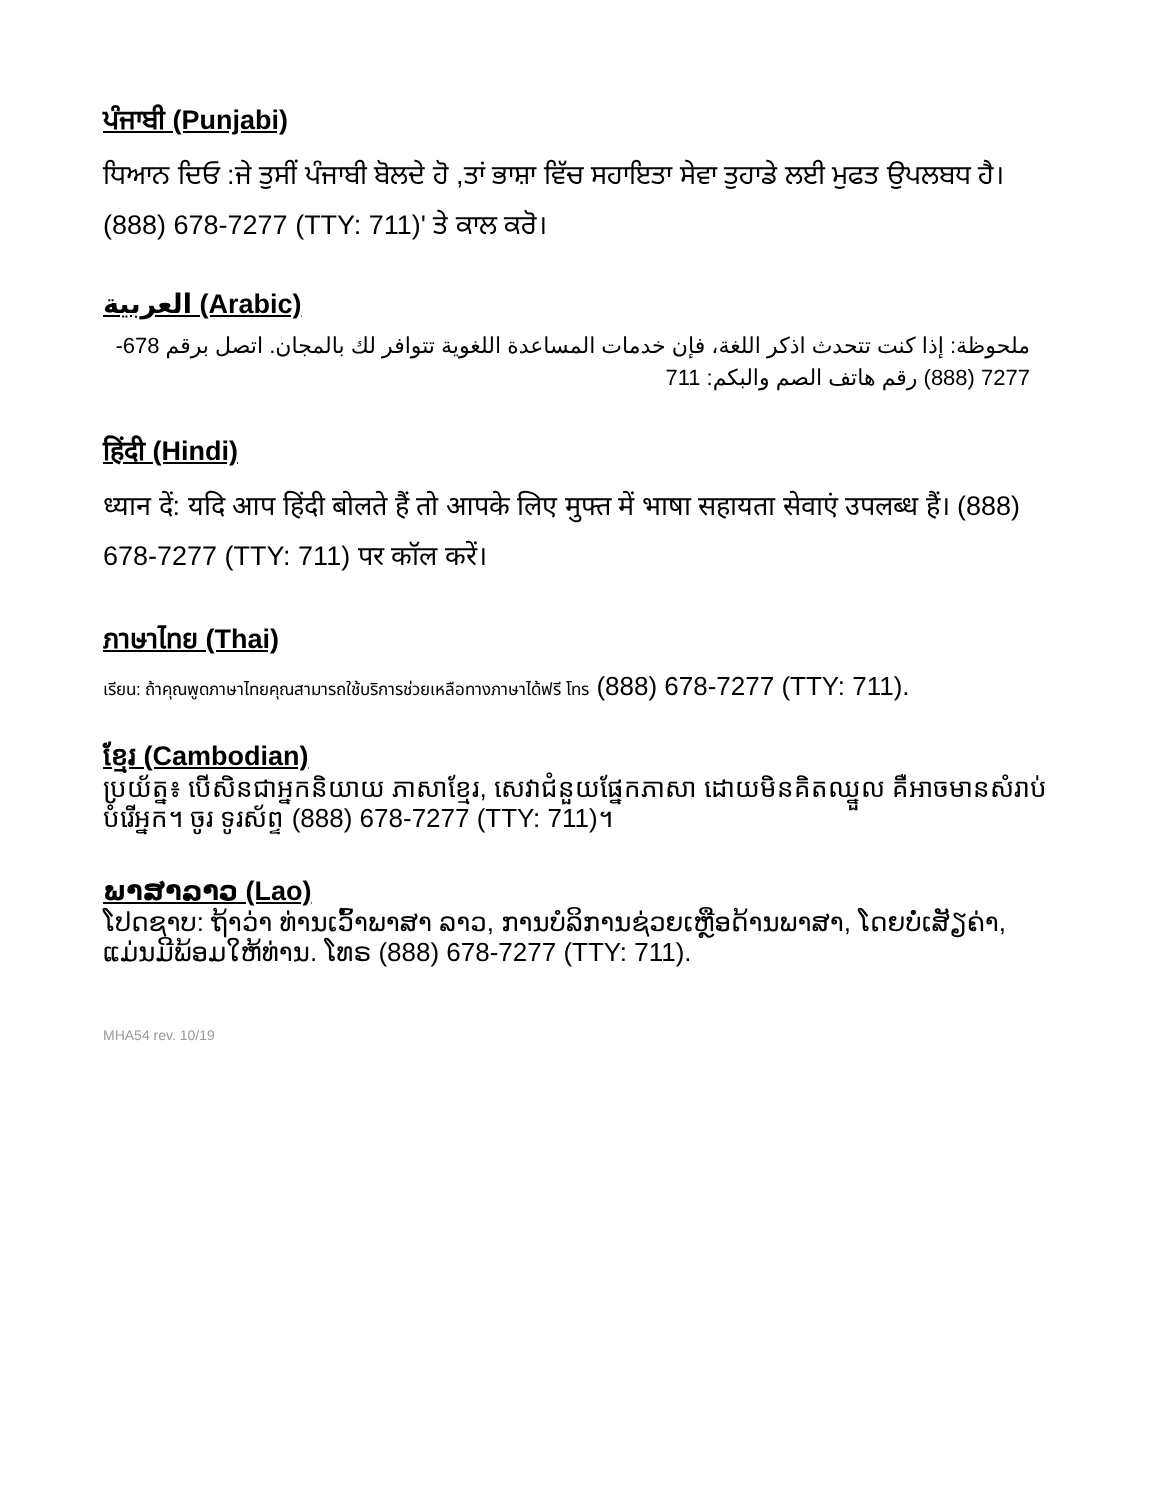ਪੰਜਾਬੀ (Punjabi)
ਧਿਆਨ ਦਿਓ :ਜੇ ਤੁਸੀਂ ਪੰਜਾਬੀ ਬੋਲਦੇ ਹੋ ,ਤਾਂ ਭਾਸ਼ਾ ਵਿੱਚ ਸਹਾਇਤਾ ਸੇਵਾ ਤੁਹਾਡੇ ਲਈ ਮੁਫਤ ਉਪਲਬਧ ਹੈ। (888) 678-7277 (TTY: 711)' ਤੇ ਕਾਲ ਕਰੋ।
العربية (Arabic)
ملحوظة: إذا كنت تتحدث اذكر اللغة، فإن خدمات المساعدة اللغوية تتوافر لك بالمجان. اتصل برقم 678-7277 (888) رقم هاتف الصم والبكم: 711
हिंदी (Hindi)
ध्यान दें: यदि आप हिंदी बोलते हैं तो आपके लिए मुफ्त में भाषा सहायता सेवाएं उपलब्ध हैं। (888) 678-7277 (TTY: 711) पर कॉल करें।
ภาษาไทย (Thai)
เรียน: ถ้าคุณพูดภาษาไทยคุณสามารถใช้บริการช่วยเหลือทางภาษาได้ฟรี โทร (888) 678-7277 (TTY: 711).
ខ្មែរ (Cambodian)
ប្រយ័ត្ន៖ បើសិនជាអ្នកនិយាយ ភាសាខ្មែរ, សេវាជំនួយផ្នែកភាសា ដោយមិនគិតឈ្នួល គឺអាចមានសំរាប់បំរើអ្នក។ ចូរ ទូរស័ព្ទ (888) 678-7277 (TTY: 711)។
ພາສາລາວ (Lao)
ໂປດຊາບ: ຖ້າວ່າ ທ່ານເວົ້າພາສາ ລາວ, ການບໍລິການຊ່ວຍເຫຼືອດ້ານພາສາ, ໂດຍບໍ່ເສັຽຄ່າ, ແມ່ນມີພ້ອມໃຫ້ທ່ານ. ໂທຣ (888) 678-7277 (TTY: 711).
MHA54 rev. 10/19